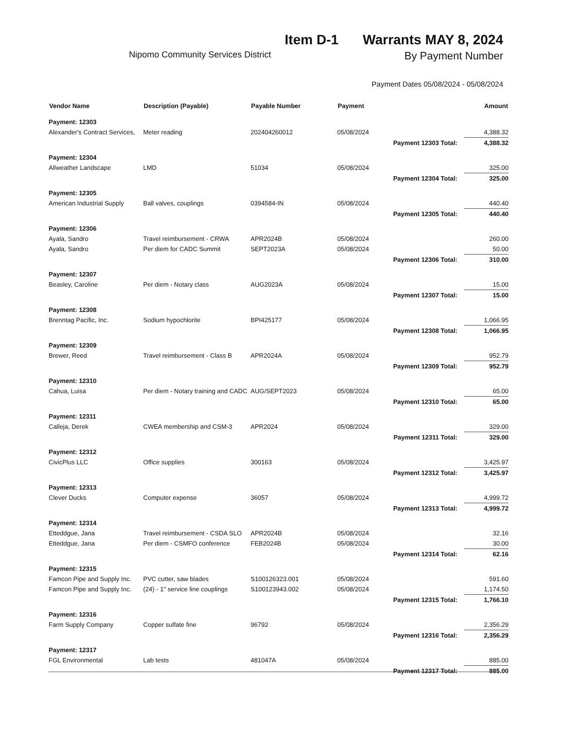Item D-1 Warrants MAY 8, 2024
Nipomo Community Services District By Payment Number
Payment Dates 05/08/2024 - 05/08/2024
| Vendor Name | Description (Payable) | Payable Number | Payment | | Amount |
| --- | --- | --- | --- | --- | --- |
| Payment: 12303 | | | | | |
| Alexander's Contract Services, | Meter reading | 202404260012 | 05/08/2024 | | 4,388.32 |
| | | | | Payment 12303 Total: | 4,388.32 |
| Payment: 12304 | | | | | |
| Allweather Landscape | LMD | 51034 | 05/08/2024 | | 325.00 |
| | | | | Payment 12304 Total: | 325.00 |
| Payment: 12305 | | | | | |
| American Industrial Supply | Ball valves, couplings | 0394584-IN | 05/08/2024 | | 440.40 |
| | | | | Payment 12305 Total: | 440.40 |
| Payment: 12306 | | | | | |
| Ayala, Sandro | Travel reimbursement - CRWA | APR2024B | 05/08/2024 | | 260.00 |
| Ayala, Sandro | Per diem for CADC Summit | SEPT2023A | 05/08/2024 | | 50.00 |
| | | | | Payment 12306 Total: | 310.00 |
| Payment: 12307 | | | | | |
| Beasley, Caroline | Per diem - Notary class | AUG2023A | 05/08/2024 | | 15.00 |
| | | | | Payment 12307 Total: | 15.00 |
| Payment: 12308 | | | | | |
| Brenntag Pacific, Inc. | Sodium hypochlorite | BPI425177 | 05/08/2024 | | 1,066.95 |
| | | | | Payment 12308 Total: | 1,066.95 |
| Payment: 12309 | | | | | |
| Brewer, Reed | Travel reimbursement - Class B | APR2024A | 05/08/2024 | | 952.79 |
| | | | | Payment 12309 Total: | 952.79 |
| Payment: 12310 | | | | | |
| Cahua, Luisa | Per diem - Notary training and CADC | AUG/SEPT2023 | 05/08/2024 | | 65.00 |
| | | | | Payment 12310 Total: | 65.00 |
| Payment: 12311 | | | | | |
| Calleja, Derek | CWEA membership and CSM-3 | APR2024 | 05/08/2024 | | 329.00 |
| | | | | Payment 12311 Total: | 329.00 |
| Payment: 12312 | | | | | |
| CivicPlus LLC | Office supplies | 300163 | 05/08/2024 | | 3,425.97 |
| | | | | Payment 12312 Total: | 3,425.97 |
| Payment: 12313 | | | | | |
| Clever Ducks | Computer expense | 36057 | 05/08/2024 | | 4,999.72 |
| | | | | Payment 12313 Total: | 4,999.72 |
| Payment: 12314 | | | | | |
| Etteddgue, Jana | Travel reimbursement - CSDA SLO | APR2024B | 05/08/2024 | | 32.16 |
| Etteddgue, Jana | Per diem - CSMFO conference | FEB2024B | 05/08/2024 | | 30.00 |
| | | | | Payment 12314 Total: | 62.16 |
| Payment: 12315 | | | | | |
| Famcon Pipe and Supply Inc. | PVC cutter, saw blades | S100126323.001 | 05/08/2024 | | 591.60 |
| Famcon Pipe and Supply Inc. | (24) - 1" service line couplings | S100123943.002 | 05/08/2024 | | 1,174.50 |
| | | | | Payment 12315 Total: | 1,766.10 |
| Payment: 12316 | | | | | |
| Farm Supply Company | Copper sulfate fine | 96792 | 05/08/2024 | | 2,356.29 |
| | | | | Payment 12316 Total: | 2,356.29 |
| Payment: 12317 | | | | | |
| FGL Environmental | Lab tests | 481047A | 05/08/2024 | | 885.00 |
| | | | | Payment 12317 Total: | 885.00 |